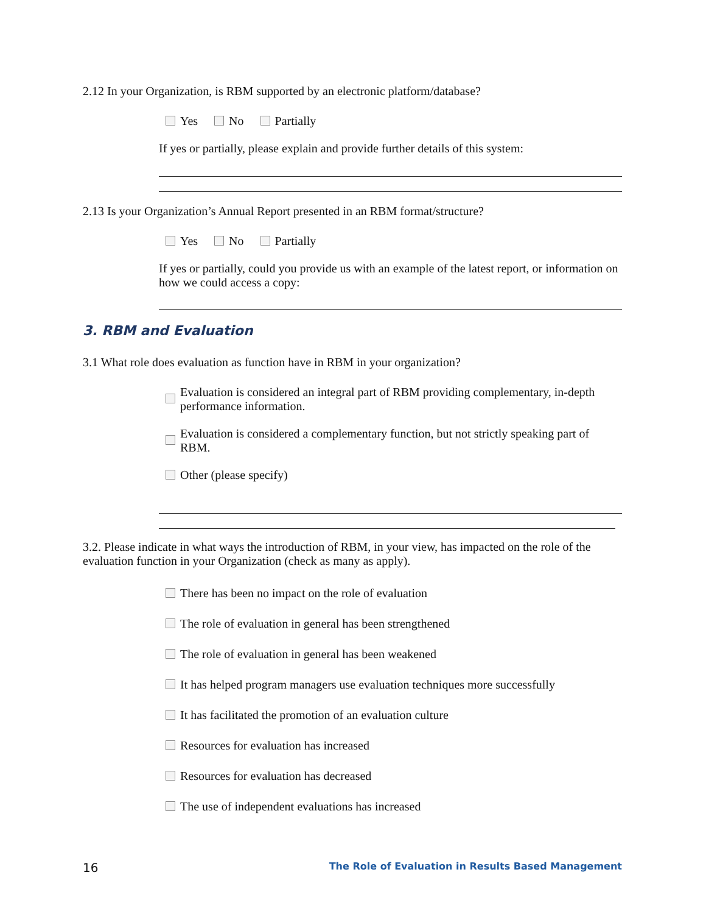2.12 In your Organization, is RBM supported by an electronic platform/database?
Yes No Partially
If yes or partially, please explain and provide further details of this system:
2.13 Is your Organization’s Annual Report presented in an RBM format/structure?
Yes No Partially
If yes or partially, could you provide us with an example of the latest report, or information on how we could access a copy:
3. RBM and Evaluation
3.1 What role does evaluation as function have in RBM in your organization?
Evaluation is considered an integral part of RBM providing complementary, in-depth performance information.
Evaluation is considered a complementary function, but not strictly speaking part of RBM.
Other (please specify)
3.2. Please indicate in what ways the introduction of RBM, in your view, has impacted on the role of the evaluation function in your Organization (check as many as apply).
There has been no impact on the role of evaluation
The role of evaluation in general has been strengthened
The role of evaluation in general has been weakened
It has helped program managers use evaluation techniques more successfully
It has facilitated the promotion of an evaluation culture
Resources for evaluation has increased
Resources for evaluation has decreased
The use of independent evaluations has increased
16 The Role of Evaluation in Results Based Management